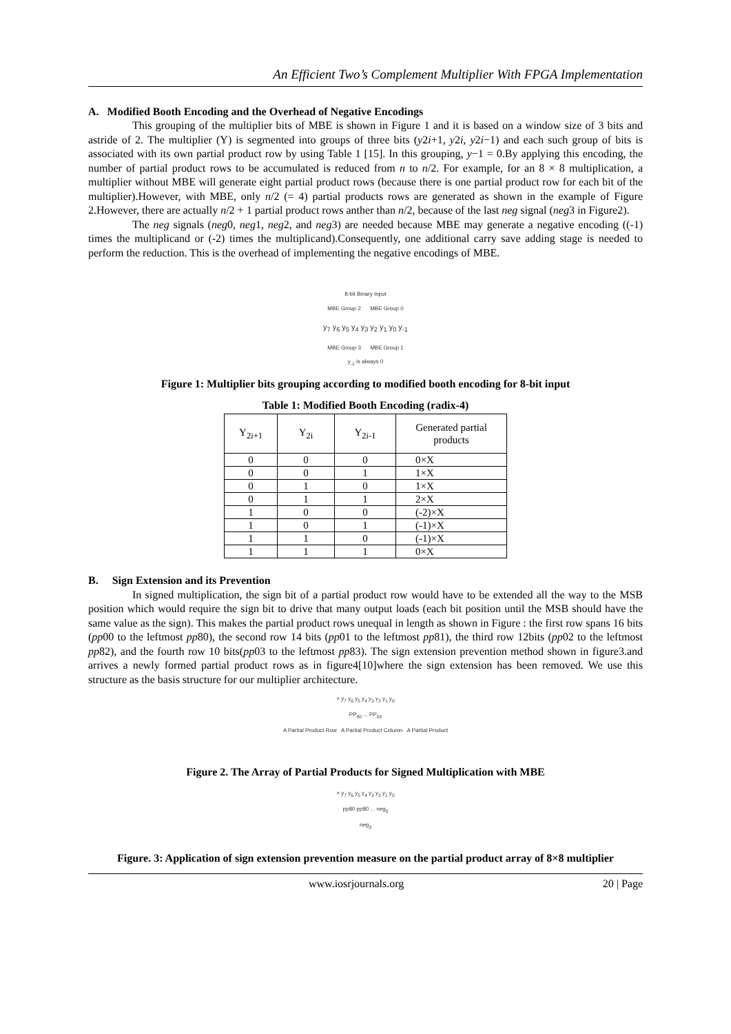An Efficient Two’s Complement Multiplier With FPGA Implementation
A. Modified Booth Encoding and the Overhead of Negative Encodings
This grouping of the multiplier bits of MBE is shown in Figure 1 and it is based on a window size of 3 bits and astride of 2. The multiplier (Y) is segmented into groups of three bits (y2i+1, y2i, y2i−1) and each such group of bits is associated with its own partial product row by using Table 1 [15]. In this grouping, y−1 = 0.By applying this encoding, the number of partial product rows to be accumulated is reduced from n to n/2. For example, for an 8 × 8 multiplication, a multiplier without MBE will generate eight partial product rows (because there is one partial product row for each bit of the multiplier).However, with MBE, only n/2 (= 4) partial products rows are generated as shown in the example of Figure 2.However, there are actually n/2 + 1 partial product rows anther than n/2, because of the last neg signal (neg3 in Figure2).
The neg signals (neg0, neg1, neg2, and neg3) are needed because MBE may generate a negative encoding ((-1) times the multiplicand or (-2) times the multiplicand).Consequently, one additional carry save adding stage is needed to perform the reduction. This is the overhead of implementing the negative encodings of MBE.
8-bit Binary Input
MBE Group 2 MBE Group 0
y<sub>7</sub> y<sub>6</sub> y<sub>5</sub> y<sub>4</sub> y<sub>3</sub> y<sub>2</sub> y<sub>1</sub> y<sub>0</sub> y<sub>-1</sub>
MBE Group 3 MBE Group 1
y<sub>-1</sub> is always 0
Figure 1: Multiplier bits grouping according to modified booth encoding for 8-bit input
Table 1: Modified Booth Encoding (radix-4)
| Y<sub>2i+1</sub> | Y<sub>2i</sub> | Y<sub>2i-1</sub> | Generated partial products |
| --- | --- | --- | --- |
| 0 | 0 | 0 | 0×X |
| 0 | 0 | 1 | 1×X |
| 0 | 1 | 0 | 1×X |
| 0 | 1 | 1 | 2×X |
| 1 | 0 | 0 | (-2)×X |
| 1 | 0 | 1 | (-1)×X |
| 1 | 1 | 0 | (-1)×X |
| 1 | 1 | 1 | 0×X |
B. Sign Extension and its Prevention
In signed multiplication, the sign bit of a partial product row would have to be extended all the way to the MSB position which would require the sign bit to drive that many output loads (each bit position until the MSB should have the same value as the sign). This makes the partial product rows unequal in length as shown in Figure : the first row spans 16 bits (pp00 to the leftmost pp80), the second row 14 bits (pp01 to the leftmost pp81), the third row 12bits (pp02 to the leftmost pp82), and the fourth row 10 bits(pp03 to the leftmost pp83). The sign extension prevention method shown in figure3.and arrives a newly formed partial product rows as in figure4[10]where the sign extension has been removed. We use this structure as the basis structure for our multiplier architecture.
× y<sub>7</sub> y<sub>6</sub> y<sub>5</sub> y<sub>4</sub> y<sub>3</sub> y<sub>2</sub> y<sub>1</sub> y<sub>0</sub>
PP<sub>80</sub> ... PP<sub>00</sub>
A Partial Product Row A Partial Product Column A Partial Product
Figure 2. The Array of Partial Products for Signed Multiplication with MBE
× y<sub>7</sub> y<sub>6</sub> y<sub>5</sub> y<sub>4</sub> y<sub>3</sub> y<sub>2</sub> y<sub>1</sub> y<sub>0</sub>
pp80 pp80 ... neg<sub>0</sub>
neg<sub>3</sub>
Figure. 3: Application of sign extension prevention measure on the partial product array of 8×8 multiplier
www.iosrjournals.org 20 | Page